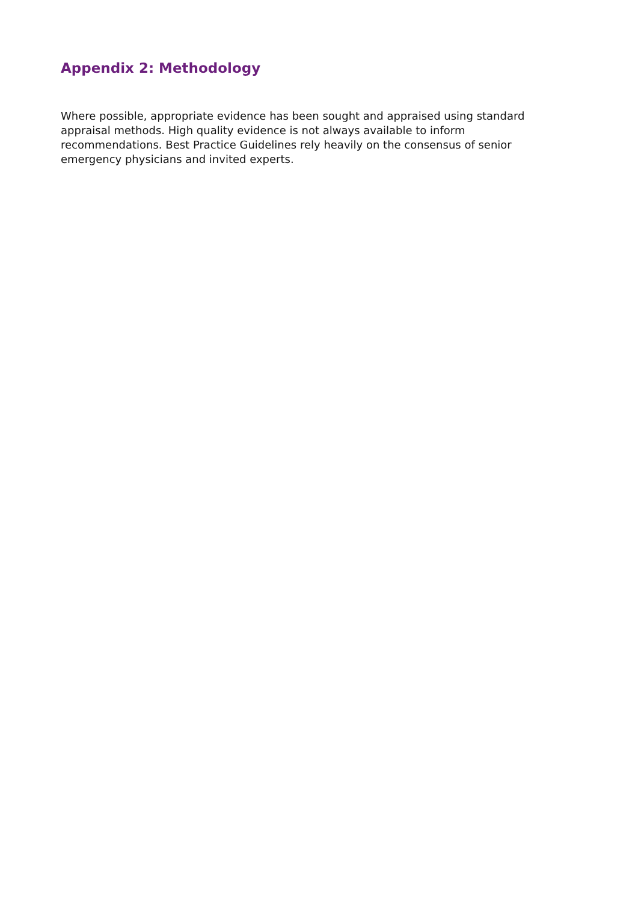Appendix 2: Methodology
Where possible, appropriate evidence has been sought and appraised using standard appraisal methods. High quality evidence is not always available to inform recommendations. Best Practice Guidelines rely heavily on the consensus of senior emergency physicians and invited experts.